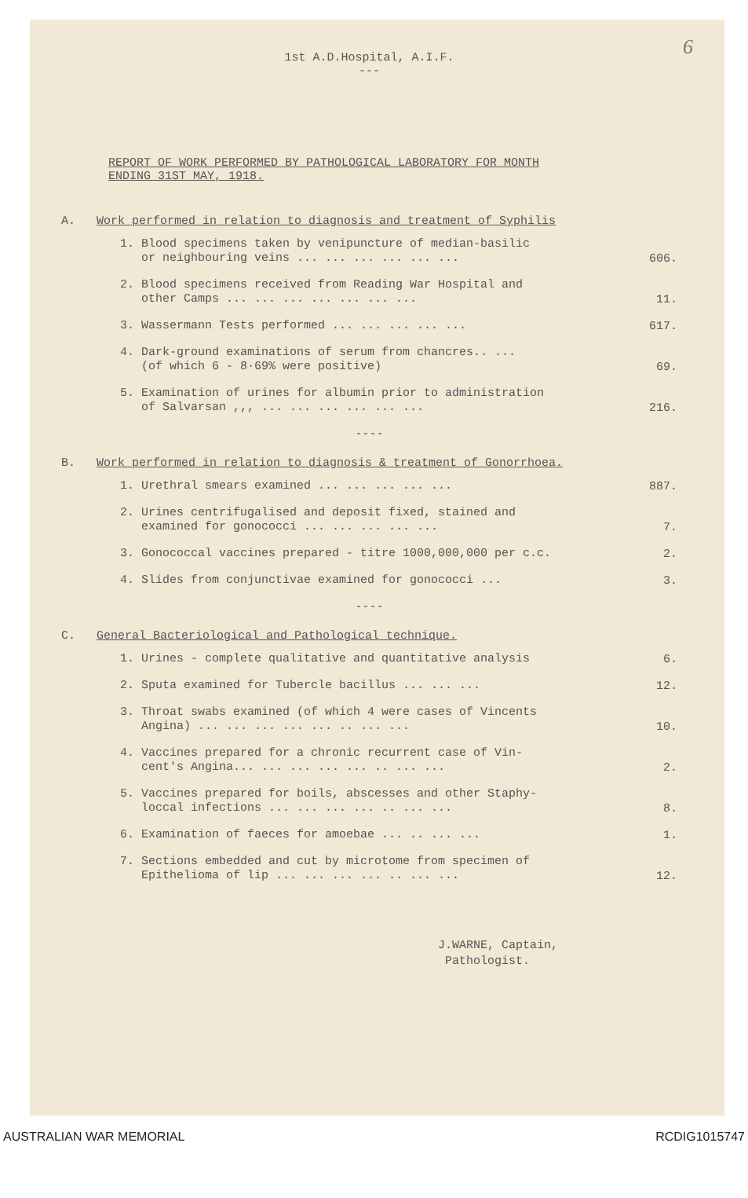6
1st A.D.Hospital, A.I.F.
---
REPORT OF WORK PERFORMED BY PATHOLOGICAL LABORATORY FOR MONTH
ENDING 31ST MAY, 1918.
A. Work performed in relation to diagnosis and treatment of Syphilis
1. Blood specimens taken by venipuncture of median-basilic
or neighbouring veins ... ... ... ... ... ...
606.
2. Blood specimens received from Reading War Hospital and
other Camps ... ... ... ... ... ... ...
11.
3. Wassermann Tests performed ... ... ... ... ...
617.
4. Dark-ground examinations of serum from chancres.. ...
(of which 6 - 8·69% were positive)
69.
5. Examination of urines for albumin prior to administration
of Salvarsan ,,, ... ... ... ... ... ...
216.
----
B. Work performed in relation to diagnosis & treatment of Gonorrhoea.
1. Urethral smears examined ... ... ... ... ...
887.
2. Urines centrifugalised and deposit fixed, stained and
examined for gonococci ... ... ... ... ...
7.
3. Gonococcal vaccines prepared - titre 1000,000,000 per c.c.
2.
4. Slides from conjunctivae examined for gonococci ...
3.
----
C. General Bacteriological and Pathological technique.
1. Urines - complete qualitative and quantitative analysis
6.
2. Sputa examined for Tubercle bacillus ... ... ...
12.
3. Throat swabs examined (of which 4 were cases of Vincents
Angina) ... ... ... ... ... .. ... ...
10.
4. Vaccines prepared for a chronic recurrent case of Vin-
cent's Angina... ... ... ... ... .. ... ...
2.
5. Vaccines prepared for boils, abscesses and other Staphy-
loccal infections ... ... ... ... .. ... ...
8.
6. Examination of faeces for amoebae ... .. ... ...
1.
7. Sections embedded and cut by microtome from specimen of
Epithelioma of lip ... ... ... ... .. ... ...
12.
J.WARNE, Captain,
Pathologist.
AUSTRALIAN WAR MEMORIAL RCDIG1015747